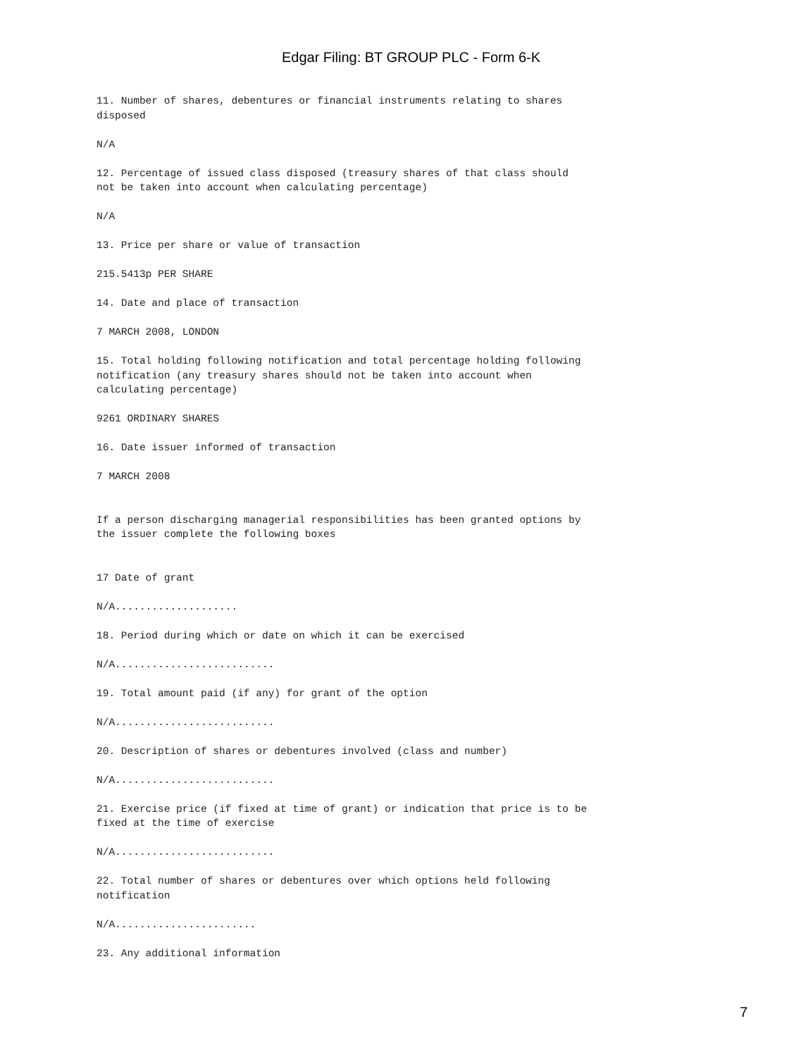Edgar Filing: BT GROUP PLC - Form 6-K
11. Number of shares, debentures or financial instruments relating to shares disposed
N/A
12. Percentage of issued class disposed (treasury shares of that class should not be taken into account when calculating percentage)
N/A
13. Price per share or value of transaction
215.5413p PER SHARE
14. Date and place of transaction
7 MARCH 2008, LONDON
15. Total holding following notification and total percentage holding following notification (any treasury shares should not be taken into account when calculating percentage)
9261 ORDINARY SHARES
16. Date issuer informed of transaction
7 MARCH 2008
If a person discharging managerial responsibilities has been granted options by the issuer complete the following boxes
17 Date of grant
N/A....................
18. Period during which or date on which it can be exercised
N/A..........................
19. Total amount paid (if any) for grant of the option
N/A..........................
20. Description of shares or debentures involved (class and number)
N/A..........................
21. Exercise price (if fixed at time of grant) or indication that price is to be fixed at the time of exercise
N/A..........................
22. Total number of shares or debentures over which options held following notification
N/A.......................
23. Any additional information
7